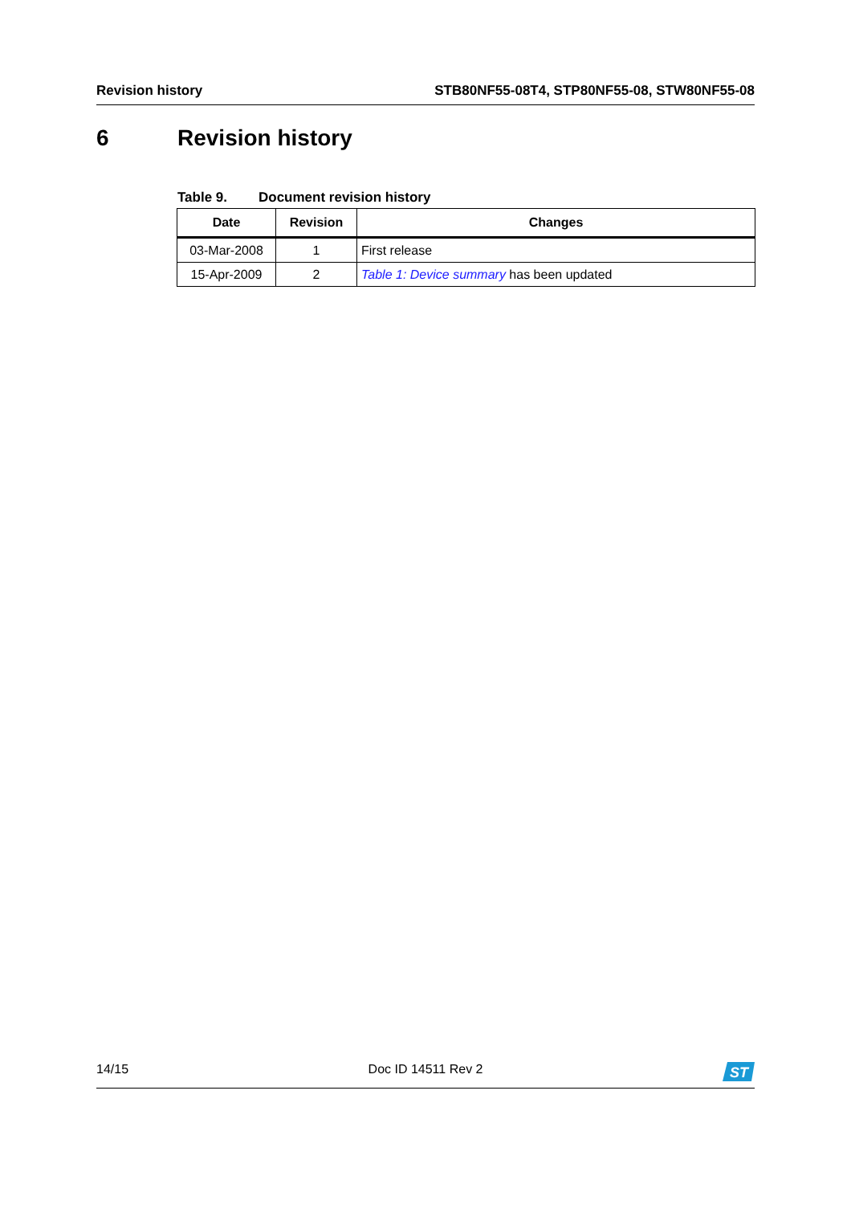Revision history STB80NF55-08T4, STP80NF55-08, STW80NF55-08
6 Revision history
Table 9. Document revision history
| Date | Revision | Changes |
| --- | --- | --- |
| 03-Mar-2008 | 1 | First release |
| 15-Apr-2009 | 2 | Table 1: Device summary has been updated |
14/15 Doc ID 14511 Rev 2
ST